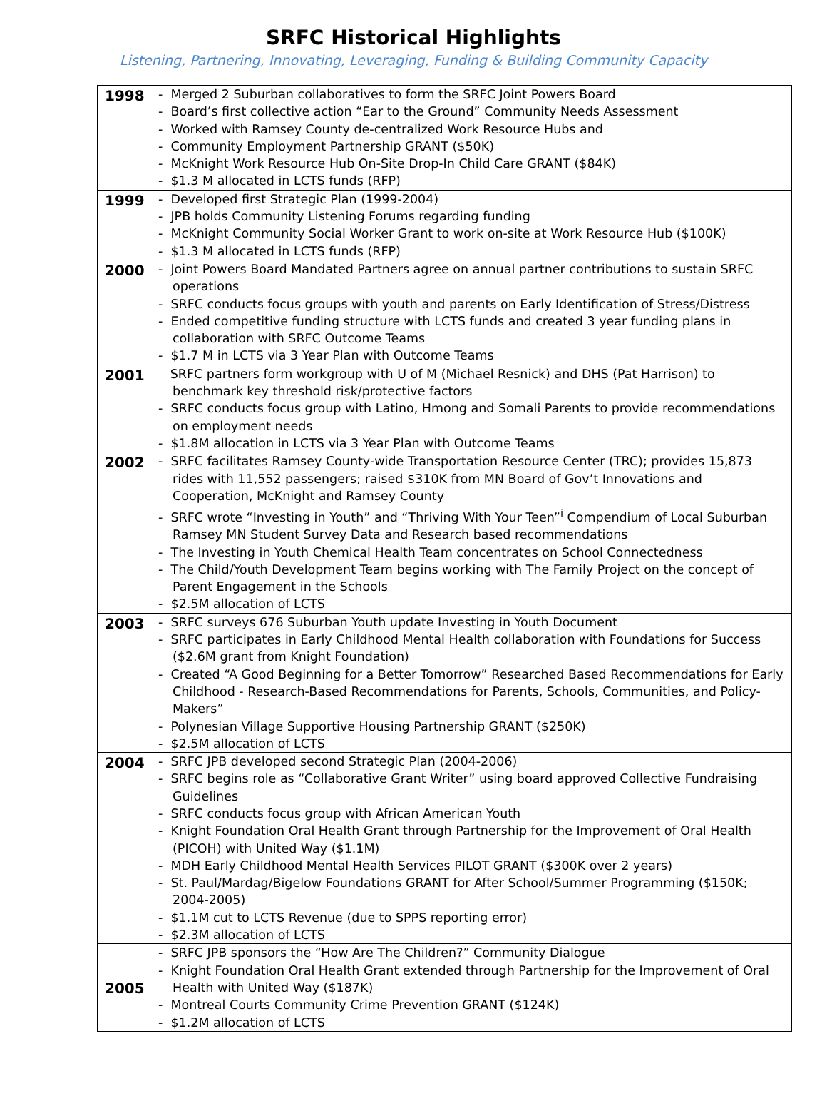SRFC Historical Highlights
Listening, Partnering, Innovating, Leveraging, Funding & Building Community Capacity
| 1998 | - Merged 2 Suburban collaboratives to form the SRFC Joint Powers Board - Board’s first collective action “Ear to the Ground” Community Needs Assessment - Worked with Ramsey County de-centralized Work Resource Hubs and - Community Employment Partnership GRANT ($50K) - McKnight Work Resource Hub On-Site Drop-In Child Care GRANT ($84K) - $1.3 M allocated in LCTS funds (RFP) |
| 1999 | - Developed first Strategic Plan (1999-2004) - JPB holds Community Listening Forums regarding funding - McKnight Community Social Worker Grant to work on-site at Work Resource Hub ($100K) - $1.3 M allocated in LCTS funds (RFP) |
| 2000 | - Joint Powers Board Mandated Partners agree on annual partner contributions to sustain SRFC operations - SRFC conducts focus groups with youth and parents on Early Identification of Stress/Distress - Ended competitive funding structure with LCTS funds and created 3 year funding plans in collaboration with SRFC Outcome Teams - $1.7 M in LCTS via 3 Year Plan with Outcome Teams |
| 2001 | SRFC partners form workgroup with U of M (Michael Resnick) and DHS (Pat Harrison) to benchmark key threshold risk/protective factors - SRFC conducts focus group with Latino, Hmong and Somali Parents to provide recommendations on employment needs - $1.8M allocation in LCTS via 3 Year Plan with Outcome Teams |
| 2002 | - SRFC facilitates Ramsey County-wide Transportation Resource Center (TRC); provides 15,873 rides with 11,552 passengers; raised $310K from MN Board of Gov’t Innovations and Cooperation, McKnight and Ramsey County - SRFC wrote “Investing in Youth” and “Thriving With Your Teen”<sup>i</sup> Compendium of Local Suburban Ramsey MN Student Survey Data and Research based recommendations - The Investing in Youth Chemical Health Team concentrates on School Connectedness - The Child/Youth Development Team begins working with The Family Project on the concept of Parent Engagement in the Schools - $2.5M allocation of LCTS |
| 2003 | - SRFC surveys 676 Suburban Youth update Investing in Youth Document - SRFC participates in Early Childhood Mental Health collaboration with Foundations for Success ($2.6M grant from Knight Foundation) - Created “A Good Beginning for a Better Tomorrow” Researched Based Recommendations for Early Childhood - Research-Based Recommendations for Parents, Schools, Communities, and Policy-Makers” - Polynesian Village Supportive Housing Partnership GRANT ($250K) - $2.5M allocation of LCTS |
| 2004 | - SRFC JPB developed second Strategic Plan (2004-2006) - SRFC begins role as “Collaborative Grant Writer” using board approved Collective Fundraising Guidelines - SRFC conducts focus group with African American Youth - Knight Foundation Oral Health Grant through Partnership for the Improvement of Oral Health (PICOH) with United Way ($1.1M) - MDH Early Childhood Mental Health Services PILOT GRANT ($300K over 2 years) - St. Paul/Mardag/Bigelow Foundations GRANT for After School/Summer Programming ($150K; 2004-2005) - $1.1M cut to LCTS Revenue (due to SPPS reporting error) - $2.3M allocation of LCTS |
| 2005 | - SRFC JPB sponsors the “How Are The Children?” Community Dialogue - Knight Foundation Oral Health Grant extended through Partnership for the Improvement of Oral Health with United Way ($187K) - Montreal Courts Community Crime Prevention GRANT ($124K) - $1.2M allocation of LCTS |